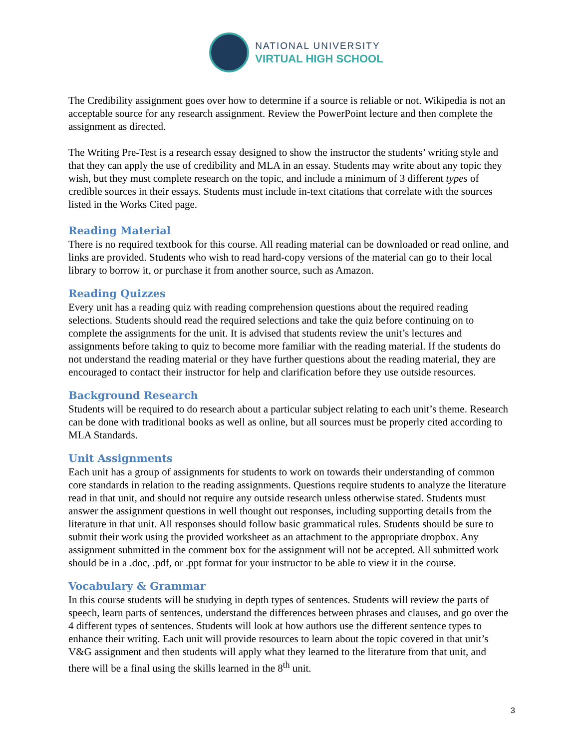NATIONAL UNIVERSITY
VIRTUAL HIGH SCHOOL
The Credibility assignment goes over how to determine if a source is reliable or not. Wikipedia is not an acceptable source for any research assignment. Review the PowerPoint lecture and then complete the assignment as directed.
The Writing Pre-Test is a research essay designed to show the instructor the students’ writing style and that they can apply the use of credibility and MLA in an essay. Students may write about any topic they wish, but they must complete research on the topic, and include a minimum of 3 different types of credible sources in their essays. Students must include in-text citations that correlate with the sources listed in the Works Cited page.
Reading Material
There is no required textbook for this course. All reading material can be downloaded or read online, and links are provided. Students who wish to read hard-copy versions of the material can go to their local library to borrow it, or purchase it from another source, such as Amazon.
Reading Quizzes
Every unit has a reading quiz with reading comprehension questions about the required reading selections. Students should read the required selections and take the quiz before continuing on to complete the assignments for the unit. It is advised that students review the unit’s lectures and assignments before taking to quiz to become more familiar with the reading material. If the students do not understand the reading material or they have further questions about the reading material, they are encouraged to contact their instructor for help and clarification before they use outside resources.
Background Research
Students will be required to do research about a particular subject relating to each unit’s theme. Research can be done with traditional books as well as online, but all sources must be properly cited according to MLA Standards.
Unit Assignments
Each unit has a group of assignments for students to work on towards their understanding of common core standards in relation to the reading assignments. Questions require students to analyze the literature read in that unit, and should not require any outside research unless otherwise stated. Students must answer the assignment questions in well thought out responses, including supporting details from the literature in that unit. All responses should follow basic grammatical rules. Students should be sure to submit their work using the provided worksheet as an attachment to the appropriate dropbox. Any assignment submitted in the comment box for the assignment will not be accepted. All submitted work should be in a .doc, .pdf, or .ppt format for your instructor to be able to view it in the course.
Vocabulary & Grammar
In this course students will be studying in depth types of sentences. Students will review the parts of speech, learn parts of sentences, understand the differences between phrases and clauses, and go over the 4 different types of sentences. Students will look at how authors use the different sentence types to enhance their writing. Each unit will provide resources to learn about the topic covered in that unit’s V&G assignment and then students will apply what they learned to the literature from that unit, and there will be a final using the skills learned in the 8<sup>th</sup> unit.
3